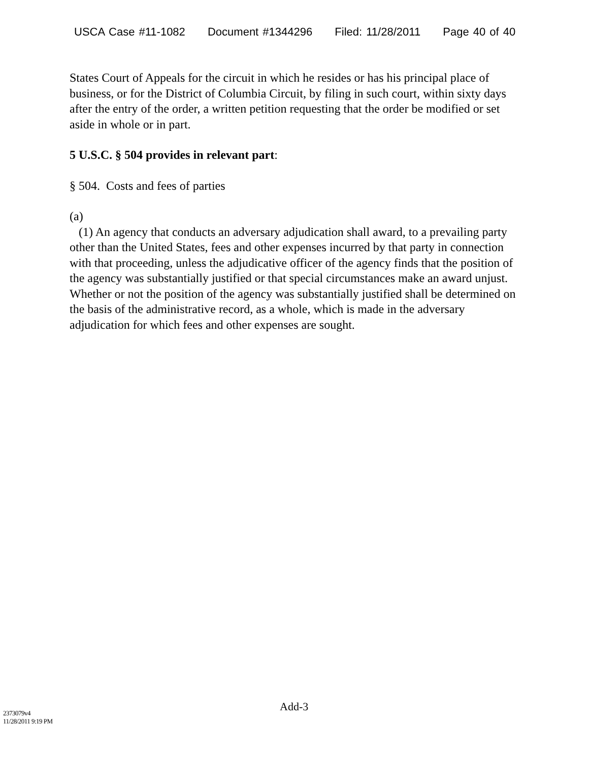USCA Case #11-1082 Document #1344296 Filed: 11/28/2011 Page 40 of 40
States Court of Appeals for the circuit in which he resides or has his principal place of business, or for the District of Columbia Circuit, by filing in such court, within sixty days after the entry of the order, a written petition requesting that the order be modified or set aside in whole or in part.
5 U.S.C. § 504 provides in relevant part:
§ 504. Costs and fees of parties
(a)
(1) An agency that conducts an adversary adjudication shall award, to a prevailing party other than the United States, fees and other expenses incurred by that party in connection with that proceeding, unless the adjudicative officer of the agency finds that the position of the agency was substantially justified or that special circumstances make an award unjust. Whether or not the position of the agency was substantially justified shall be determined on the basis of the administrative record, as a whole, which is made in the adversary adjudication for which fees and other expenses are sought.
Add-3
2373079v4
11/28/2011 9:19 PM